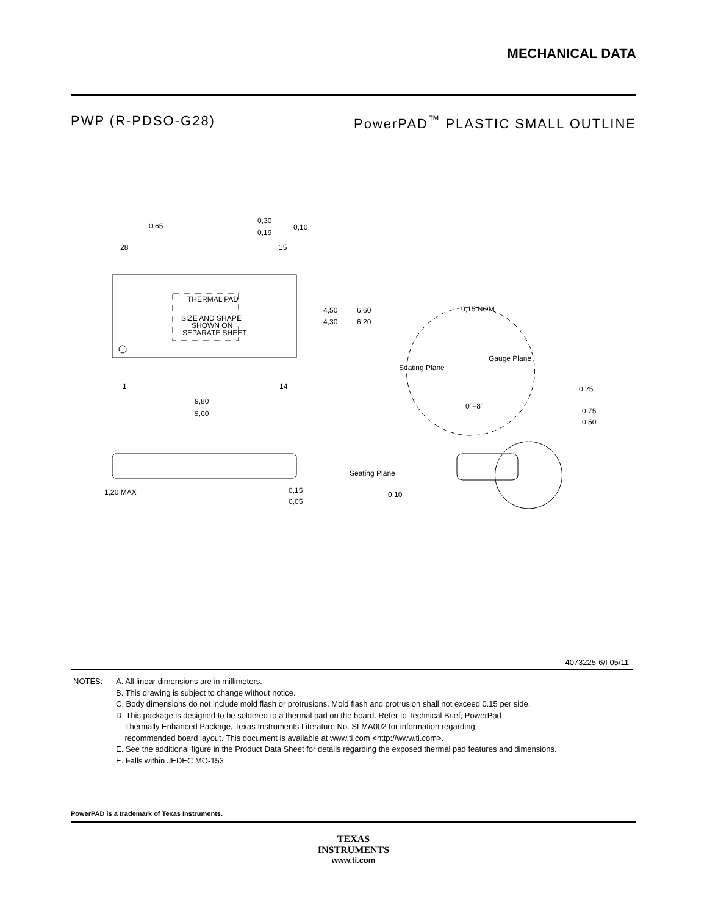MECHANICAL DATA
PWP (R-PDSO-G28) PowerPAD<sup>™</sup> PLASTIC SMALL OUTLINE
0,65
0,30
0,19
0,10
28
15
THERMAL PAD
SIZE AND SHAPE
SHOWN ON
SEPARATE SHEET
4,50
4,30
6,60
6,20
0,15 NOM
Gauge Plane
Seating Plane
1
14
9,80
9,60
0°–8°
0,25
0,75
0,50
1,20 MAX
0,15
0,05
Seating Plane
0,10
4073225-6/I 05/11
NOTES: A. All linear dimensions are in millimeters.
B. This drawing is subject to change without notice.
C. Body dimensions do not include mold flash or protrusions. Mold flash and protrusion shall not exceed 0.15 per side.
D. This package is designed to be soldered to a thermal pad on the board. Refer to Technical Brief, PowerPad
Thermally Enhanced Package, Texas Instruments Literature No. SLMA002 for information regarding
recommended board layout. This document is available at www.ti.com <http://www.ti.com>.
E. See the additional figure in the Product Data Sheet for details regarding the exposed thermal pad features and dimensions.
E. Falls within JEDEC MO-153
PowerPAD is a trademark of Texas Instruments.
TEXAS
INSTRUMENTS
www.ti.com